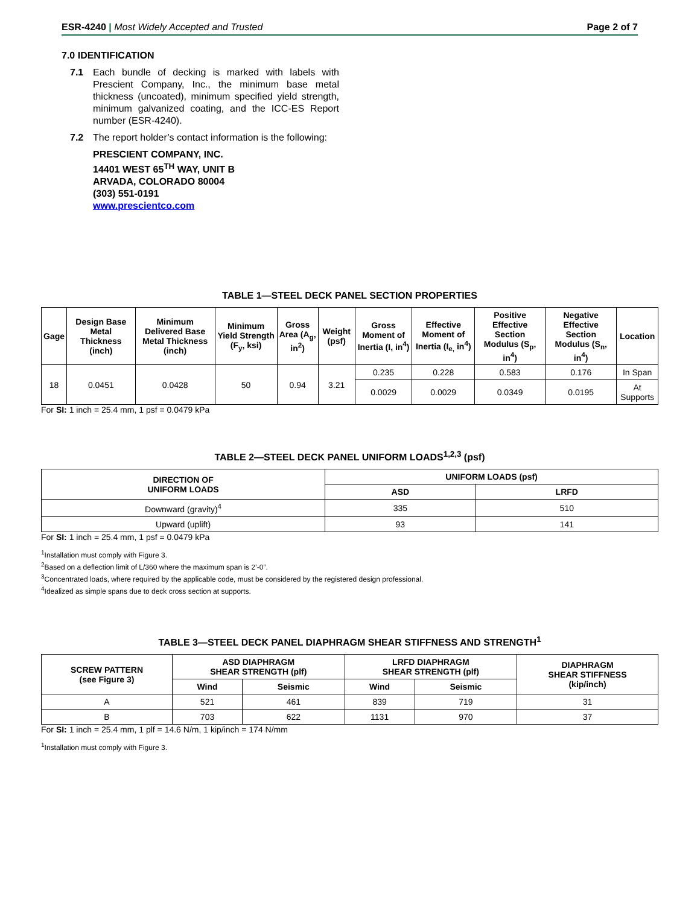ESR-4240 | Most Widely Accepted and Trusted Page 2 of 7
7.0 IDENTIFICATION
7.1 Each bundle of decking is marked with labels with Prescient Company, Inc., the minimum base metal thickness (uncoated), minimum specified yield strength, minimum galvanized coating, and the ICC-ES Report number (ESR-4240).
7.2 The report holder’s contact information is the following:
PRESCIENT COMPANY, INC.
14401 WEST 65<sup>TH</sup> WAY, UNIT B
ARVADA, COLORADO 80004
(303) 551-0191
www.prescientco.com
TABLE 1—STEEL DECK PANEL SECTION PROPERTIES
| Gage | Design Base Metal Thickness (inch) | Minimum Delivered Base Metal Thickness (inch) | Minimum Yield Strength (F<sub>y</sub>, ksi) | Gross Area (A<sub>g</sub>, in<sup>2</sup>) | Weight (psf) | Gross Moment of Inertia (I, in<sup>4</sup>) | Effective Moment of Inertia (I<sub>e,</sub> in<sup>4</sup>) | Positive Effective Section Modulus (S<sub>p</sub>, in<sup>4</sup>) | Negative Effective Section Modulus (S<sub>n</sub>, in<sup>4</sup>) | Location |
| --- | --- | --- | --- | --- | --- | --- | --- | --- | --- | --- |
| 18 | 0.0451 | 0.0428 | 50 | 0.94 | 3.21 | 0.235 | 0.228 | 0.583 | 0.176 | In Span |
| | | | | | | 0.0029 | 0.0029 | 0.0349 | 0.0195 | At Supports |
For SI: 1 inch = 25.4 mm, 1 psf = 0.0479 kPa
TABLE 2—STEEL DECK PANEL UNIFORM LOADS<sup>1,2,3</sup> (psf)
| DIRECTION OF UNIFORM LOADS | UNIFORM LOADS (psf) | |
| --- | --- | --- |
| | ASD | LRFD |
| Downward (gravity)<sup>4</sup> | 335 | 510 |
| Upward (uplift) | 93 | 141 |
For SI: 1 inch = 25.4 mm, 1 psf = 0.0479 kPa
<sup>1</sup> Installation must comply with Figure 3.
<sup>2</sup> Based on a deflection limit of L/360 where the maximum span is 2’-0”.
<sup>3</sup> Concentrated loads, where required by the applicable code, must be considered by the registered design professional.
<sup>4</sup> Idealized as simple spans due to deck cross section at supports.
TABLE 3—STEEL DECK PANEL DIAPHRAGM SHEAR STIFFNESS AND STRENGTH<sup>1</sup>
| SCREW PATTERN (see Figure 3) | ASD DIAPHRAGM SHEAR STRENGTH (plf) | | LRFD DIAPHRAGM SHEAR STRENGTH (plf) | | DIAPHRAGM SHEAR STIFFNESS (kip/inch) |
| --- | --- | --- | --- | --- | --- |
| | Wind | Seismic | Wind | Seismic | |
| A | 521 | 461 | 839 | 719 | 31 |
| B | 703 | 622 | 1131 | 970 | 37 |
For SI: 1 inch = 25.4 mm, 1 plf = 14.6 N/m, 1 kip/inch = 174 N/mm
<sup>1</sup> Installation must comply with Figure 3.